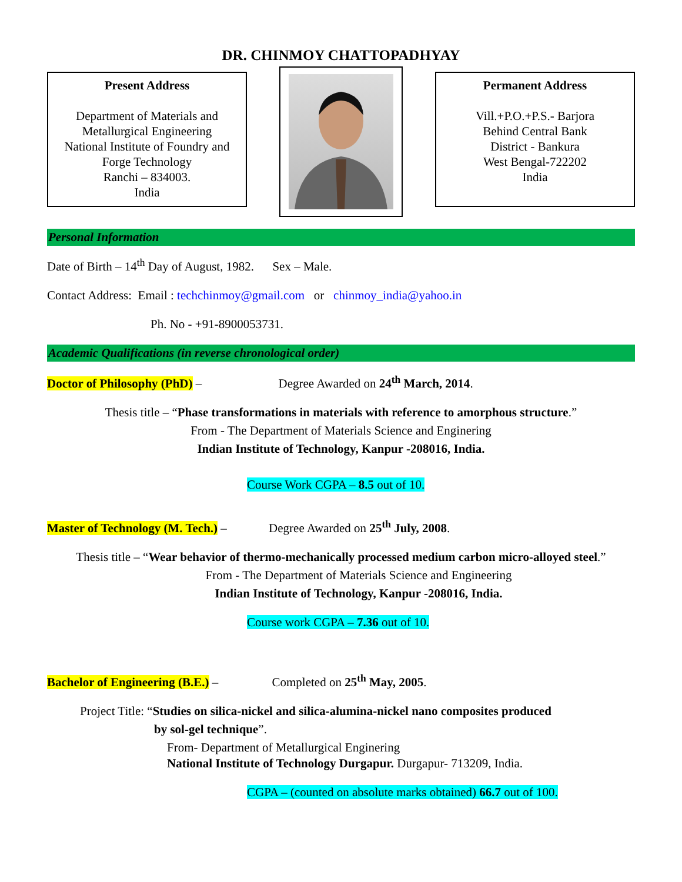DR. CHINMOY CHATTOPADHYAY
Present Address
Department of Materials and
Metallurgical Engineering
National Institute of Foundry and
Forge Technology
Ranchi – 834003.
India
Permanent Address
Vill.+P.O.+P.S.- Barjora
Behind Central Bank
District - Bankura
West Bengal-722202
India
Personal Information
Date of Birth – 14<sup>th</sup> Day of August, 1982. Sex – Male.
Contact Address: Email : techchinmoy@gmail.com or chinmoy_india@yahoo.in
Ph. No - +91-8900053731.
Academic Qualifications (in reverse chronological order)
Doctor of Philosophy (PhD) – Degree Awarded on 24<sup>th</sup> March, 2014.
Thesis title – “Phase transformations in materials with reference to amorphous structure.”
From - The Department of Materials Science and Enginering
Indian Institute of Technology, Kanpur -208016, India.
Course Work CGPA – 8.5 out of 10.
Master of Technology (M. Tech.) – Degree Awarded on 25<sup>th</sup> July, 2008.
Thesis title – “Wear behavior of thermo-mechanically processed medium carbon micro-alloyed steel.”
From - The Department of Materials Science and Engineering
Indian Institute of Technology, Kanpur -208016, India.
Course work CGPA – 7.36 out of 10.
Bachelor of Engineering (B.E.) – Completed on 25<sup>th</sup> May, 2005.
Project Title: “Studies on silica-nickel and silica-alumina-nickel nano composites produced
by sol-gel technique”.
From- Department of Metallurgical Enginering
National Institute of Technology Durgapur. Durgapur- 713209, India.
CGPA – (counted on absolute marks obtained) 66.7 out of 100.